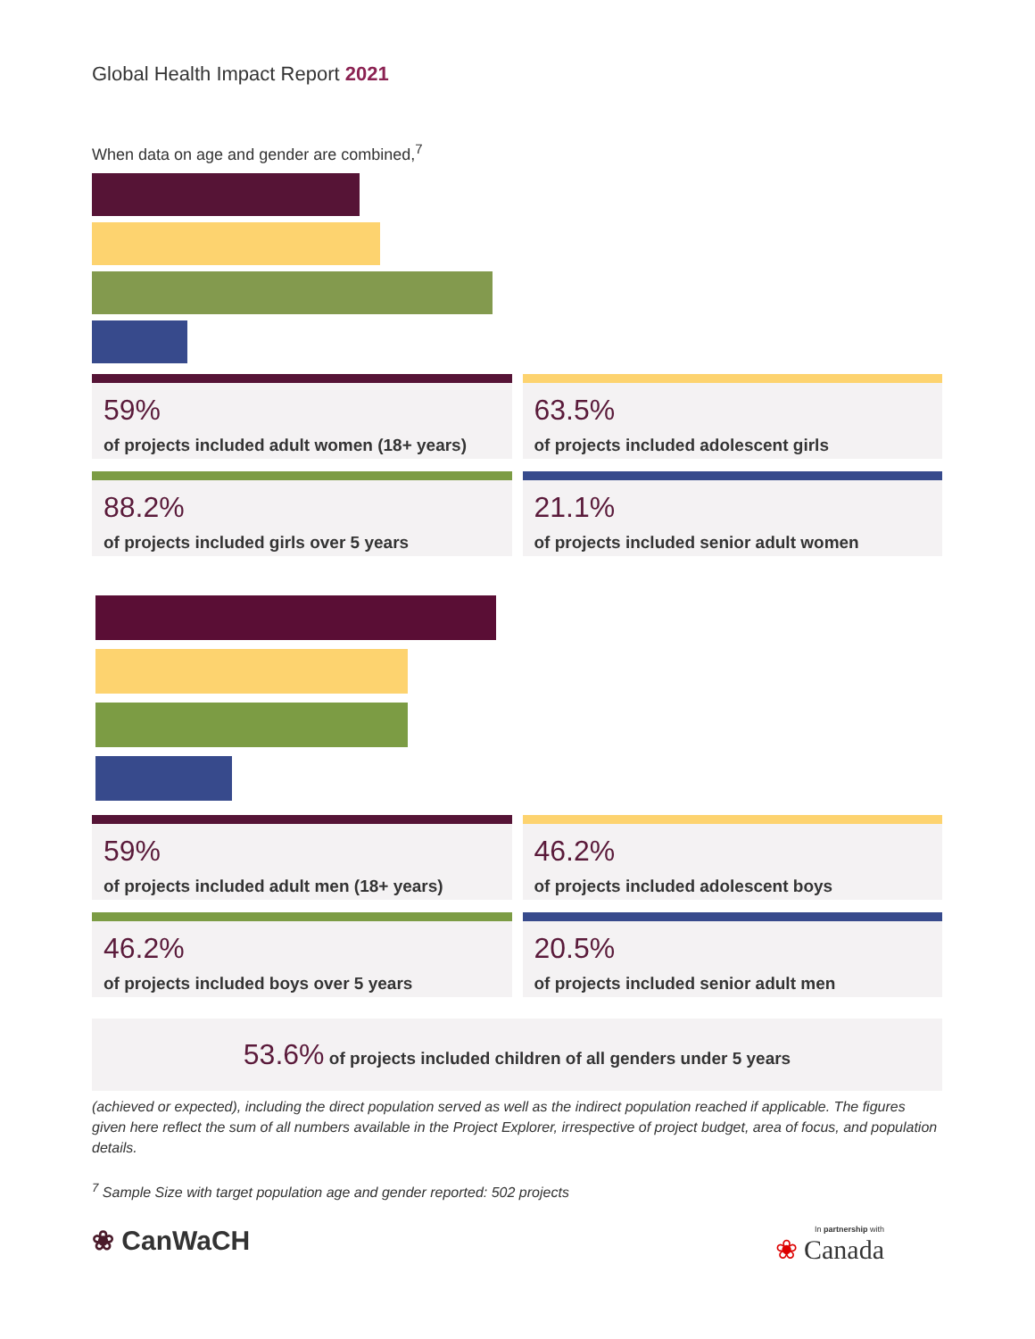Global Health Impact Report 2021
When data on age and gender are combined,<sup>7</sup>
59%
of projects included adult women (18+ years)
63.5%
of projects included adolescent girls
88.2%
of projects included girls over 5 years
21.1%
of projects included senior adult women
59%
of projects included adult men (18+ years)
46.2%
of projects included adolescent boys
46.2%
of projects included boys over 5 years
20.5%
of projects included senior adult men
53.6% of projects included children of all genders under 5 years
(achieved or expected), including the direct population served as well as the indirect population reached if applicable. The figures given here reflect the sum of all numbers available in the Project Explorer, irrespective of project budget, area of focus, and population details.
<sup>7</sup> Sample Size with target population age and gender reported: 502 projects
❀ CanWaCH
In partnership with
❀ Canada